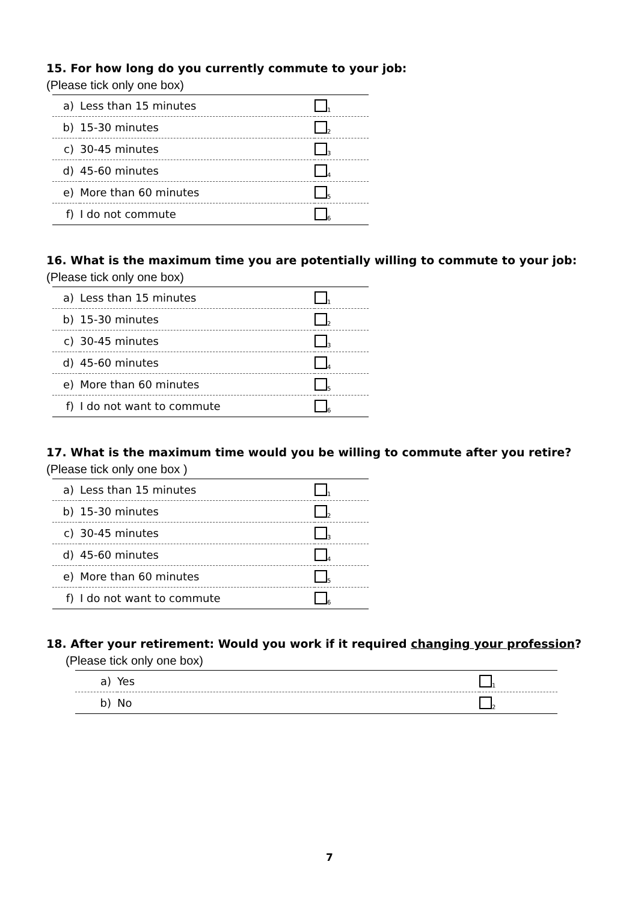15. For how long do you currently commute to your job:
(Please tick only one box)
| a) | Less than 15 minutes | <sub>1</sub> |
| b) | 15-30 minutes | <sub>2</sub> |
| c) | 30-45 minutes | <sub>3</sub> |
| d) | 45-60 minutes | <sub>4</sub> |
| e) | More than 60 minutes | <sub>5</sub> |
| f) | I do not commute | <sub>6</sub> |
16. What is the maximum time you are potentially willing to commute to your job:
(Please tick only one box)
| a) | Less than 15 minutes | <sub>1</sub> |
| b) | 15-30 minutes | <sub>2</sub> |
| c) | 30-45 minutes | <sub>3</sub> |
| d) | 45-60 minutes | <sub>4</sub> |
| e) | More than 60 minutes | <sub>5</sub> |
| f) | I do not want to commute | <sub>6</sub> |
17. What is the maximum time would you be willing to commute after you retire?
(Please tick only one box )
| a) | Less than 15 minutes | <sub>1</sub> |
| b) | 15-30 minutes | <sub>2</sub> |
| c) | 30-45 minutes | <sub>3</sub> |
| d) | 45-60 minutes | <sub>4</sub> |
| e) | More than 60 minutes | <sub>5</sub> |
| f) | I do not want to commute | <sub>6</sub> |
18. After your retirement: Would you work if it required changing your profession?
(Please tick only one box)
| a) | Yes | <sub>1</sub> |
| b) | No | <sub>2</sub> |
7